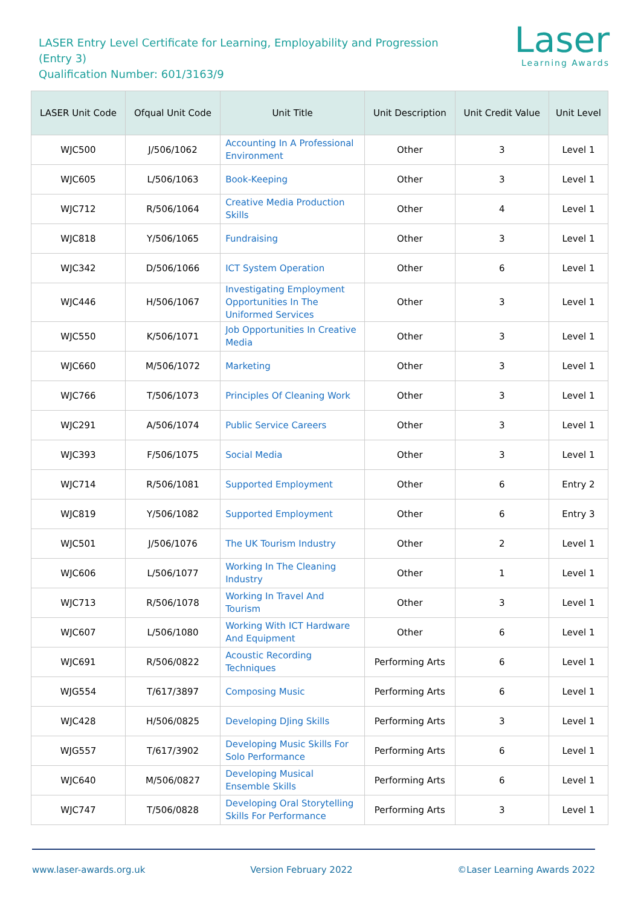LASER Entry Level Certificate for Learning, Employability and Progression
(Entry 3)
Qualification Number: 601/3163/9
Laser
Learning Awards
| LASER Unit Code | Ofqual Unit Code | Unit Title | Unit Description | Unit Credit Value | Unit Level |
| --- | --- | --- | --- | --- | --- |
| WJC500 | J/506/1062 | Accounting In A Professional Environment | Other | 3 | Level 1 |
| WJC605 | L/506/1063 | Book-Keeping | Other | 3 | Level 1 |
| WJC712 | R/506/1064 | Creative Media Production Skills | Other | 4 | Level 1 |
| WJC818 | Y/506/1065 | Fundraising | Other | 3 | Level 1 |
| WJC342 | D/506/1066 | ICT System Operation | Other | 6 | Level 1 |
| WJC446 | H/506/1067 | Investigating Employment Opportunities In The Uniformed Services | Other | 3 | Level 1 |
| WJC550 | K/506/1071 | Job Opportunities In Creative Media | Other | 3 | Level 1 |
| WJC660 | M/506/1072 | Marketing | Other | 3 | Level 1 |
| WJC766 | T/506/1073 | Principles Of Cleaning Work | Other | 3 | Level 1 |
| WJC291 | A/506/1074 | Public Service Careers | Other | 3 | Level 1 |
| WJC393 | F/506/1075 | Social Media | Other | 3 | Level 1 |
| WJC714 | R/506/1081 | Supported Employment | Other | 6 | Entry 2 |
| WJC819 | Y/506/1082 | Supported Employment | Other | 6 | Entry 3 |
| WJC501 | J/506/1076 | The UK Tourism Industry | Other | 2 | Level 1 |
| WJC606 | L/506/1077 | Working In The Cleaning Industry | Other | 1 | Level 1 |
| WJC713 | R/506/1078 | Working In Travel And Tourism | Other | 3 | Level 1 |
| WJC607 | L/506/1080 | Working With ICT Hardware And Equipment | Other | 6 | Level 1 |
| WJC691 | R/506/0822 | Acoustic Recording Techniques | Performing Arts | 6 | Level 1 |
| WJG554 | T/617/3897 | Composing Music | Performing Arts | 6 | Level 1 |
| WJC428 | H/506/0825 | Developing DJing Skills | Performing Arts | 3 | Level 1 |
| WJG557 | T/617/3902 | Developing Music Skills For Solo Performance | Performing Arts | 6 | Level 1 |
| WJC640 | M/506/0827 | Developing Musical Ensemble Skills | Performing Arts | 6 | Level 1 |
| WJC747 | T/506/0828 | Developing Oral Storytelling Skills For Performance | Performing Arts | 3 | Level 1 |
www.laser-awards.org.uk Version February 2022 ©Laser Learning Awards 2022